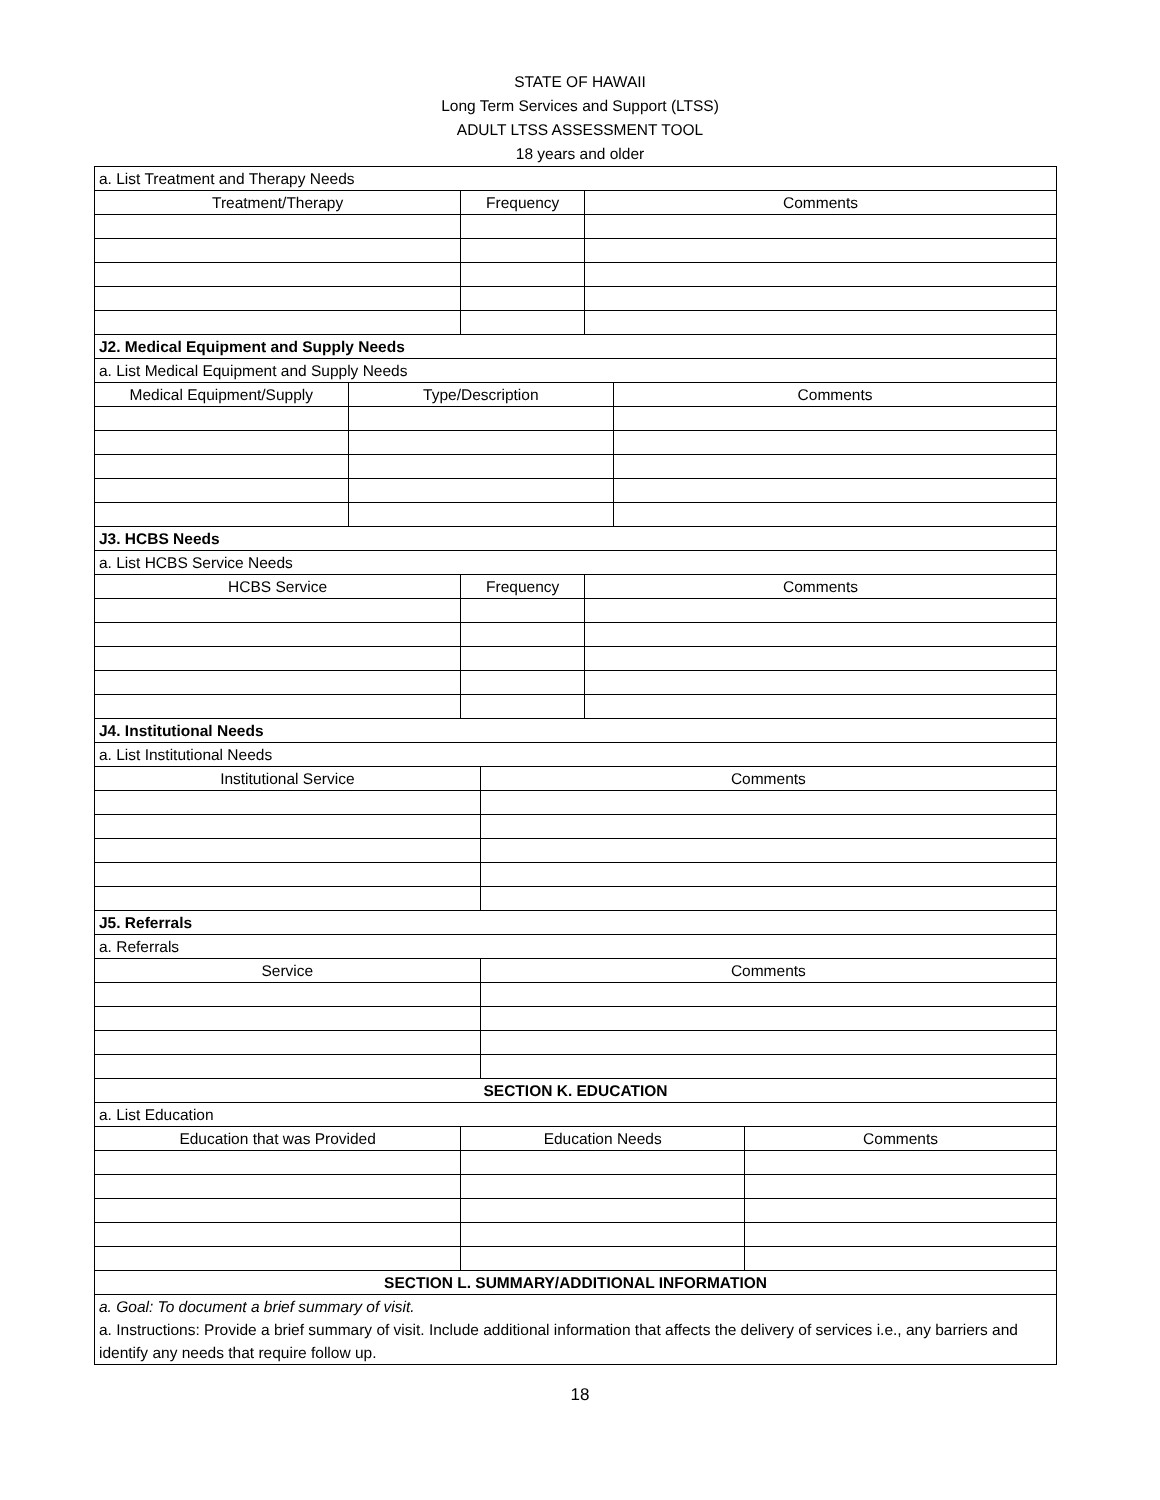STATE OF HAWAII
Long Term Services and Support (LTSS)
ADULT LTSS ASSESSMENT TOOL
18 years and older
| a. List Treatment and Therapy Needs | | | | | | |
| Treatment/Therapy | | Frequency | | Comments | | |
| J2. Medical Equipment and Supply Needs | | | | | | |
| a. List Medical Equipment and Supply Needs | | | | | | |
| Medical Equipment/Supply | Type/Description | | | | Comments | |
| J3. HCBS Needs | | | | | | |
| a. List HCBS Service Needs | | | | | | |
| HCBS Service | | Frequency | | Comments | | |
| J4. Institutional Needs | | | | | | |
| a. List Institutional Needs | | | | | | |
| Institutional Service | | | Comments | | | |
| J5. Referrals | | | | | | |
| a. Referrals | | | | | | |
| Service | | | Comments | | | |
| SECTION K. EDUCATION | | | | | | |
| a. List Education | | | | | | |
| Education that was Provided | | Education Needs | | | | Comments |
| SECTION L. SUMMARY/ADDITIONAL INFORMATION | | | | | | |
| a. Goal: To document a brief summary of visit. a. Instructions: Provide a brief summary of visit. Include additional information that affects the delivery of services i.e., any barriers and identify any needs that require follow up. | | | | | | |
18